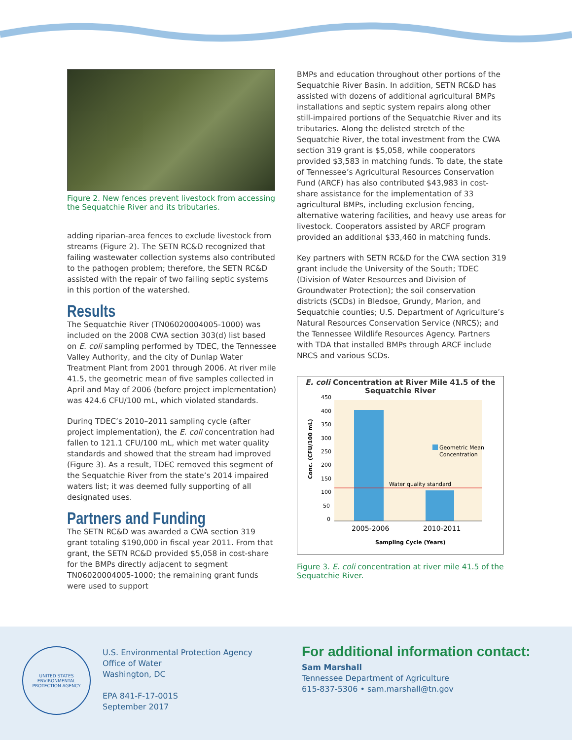Figure 2. New fences prevent livestock from accessing the Sequatchie River and its tributaries.
adding riparian-area fences to exclude livestock from streams (Figure 2). The SETN RC&D recognized that failing wastewater collection systems also contributed to the pathogen problem; therefore, the SETN RC&D assisted with the repair of two failing septic systems in this portion of the watershed.
Results
The Sequatchie River (TN06020004005-1000) was included on the 2008 CWA section 303(d) list based on E. coli sampling performed by TDEC, the Tennessee Valley Authority, and the city of Dunlap Water Treatment Plant from 2001 through 2006. At river mile 41.5, the geometric mean of five samples collected in April and May of 2006 (before project implementation) was 424.6 CFU/100 mL, which violated standards.
During TDEC’s 2010–2011 sampling cycle (after project implementation), the E. coli concentration had fallen to 121.1 CFU/100 mL, which met water quality standards and showed that the stream had improved (Figure 3). As a result, TDEC removed this segment of the Sequatchie River from the state’s 2014 impaired waters list; it was deemed fully supporting of all designated uses.
Partners and Funding
The SETN RC&D was awarded a CWA section 319 grant totaling $190,000 in fiscal year 2011. From that grant, the SETN RC&D provided $5,058 in cost-share for the BMPs directly adjacent to segment TN06020004005-1000; the remaining grant funds were used to support
BMPs and education throughout other portions of the Sequatchie River Basin. In addition, SETN RC&D has assisted with dozens of additional agricultural BMPs installations and septic system repairs along other still-impaired portions of the Sequatchie River and its tributaries. Along the delisted stretch of the Sequatchie River, the total investment from the CWA section 319 grant is $5,058, while cooperators provided $3,583 in matching funds. To date, the state of Tennessee’s Agricultural Resources Conservation Fund (ARCF) has also contributed $43,983 in cost-share assistance for the implementation of 33 agricultural BMPs, including exclusion fencing, alternative watering facilities, and heavy use areas for livestock. Cooperators assisted by ARCF program provided an additional $33,460 in matching funds.
Key partners with SETN RC&D for the CWA section 319 grant include the University of the South; TDEC (Division of Water Resources and Division of Groundwater Protection); the soil conservation districts (SCDs) in Bledsoe, Grundy, Marion, and Sequatchie counties; U.S. Department of Agriculture’s Natural Resources Conservation Service (NRCS); and the Tennessee Wildlife Resources Agency. Partners with TDA that installed BMPs through ARCF include NRCS and various SCDs.
E. coli Concentration at River Mile 41.5 of the Sequatchie River
450
400
350
300
250
200
150
100
50
0
Conc. (CFU/100 mL)
Water quality standard
Geometric Mean
Concentration
2005-2006
2010-2011
Sampling Cycle (Years)
Figure 3. E. coli concentration at river mile 41.5 of the Sequatchie River.
UNITED STATES ENVIRONMENTAL PROTECTION AGENCY
U.S. Environmental Protection Agency
Office of Water
Washington, DC
EPA 841-F-17-001S
September 2017
For additional information contact:
Sam Marshall
Tennessee Department of Agriculture
615-837-5306 • sam.marshall@tn.gov